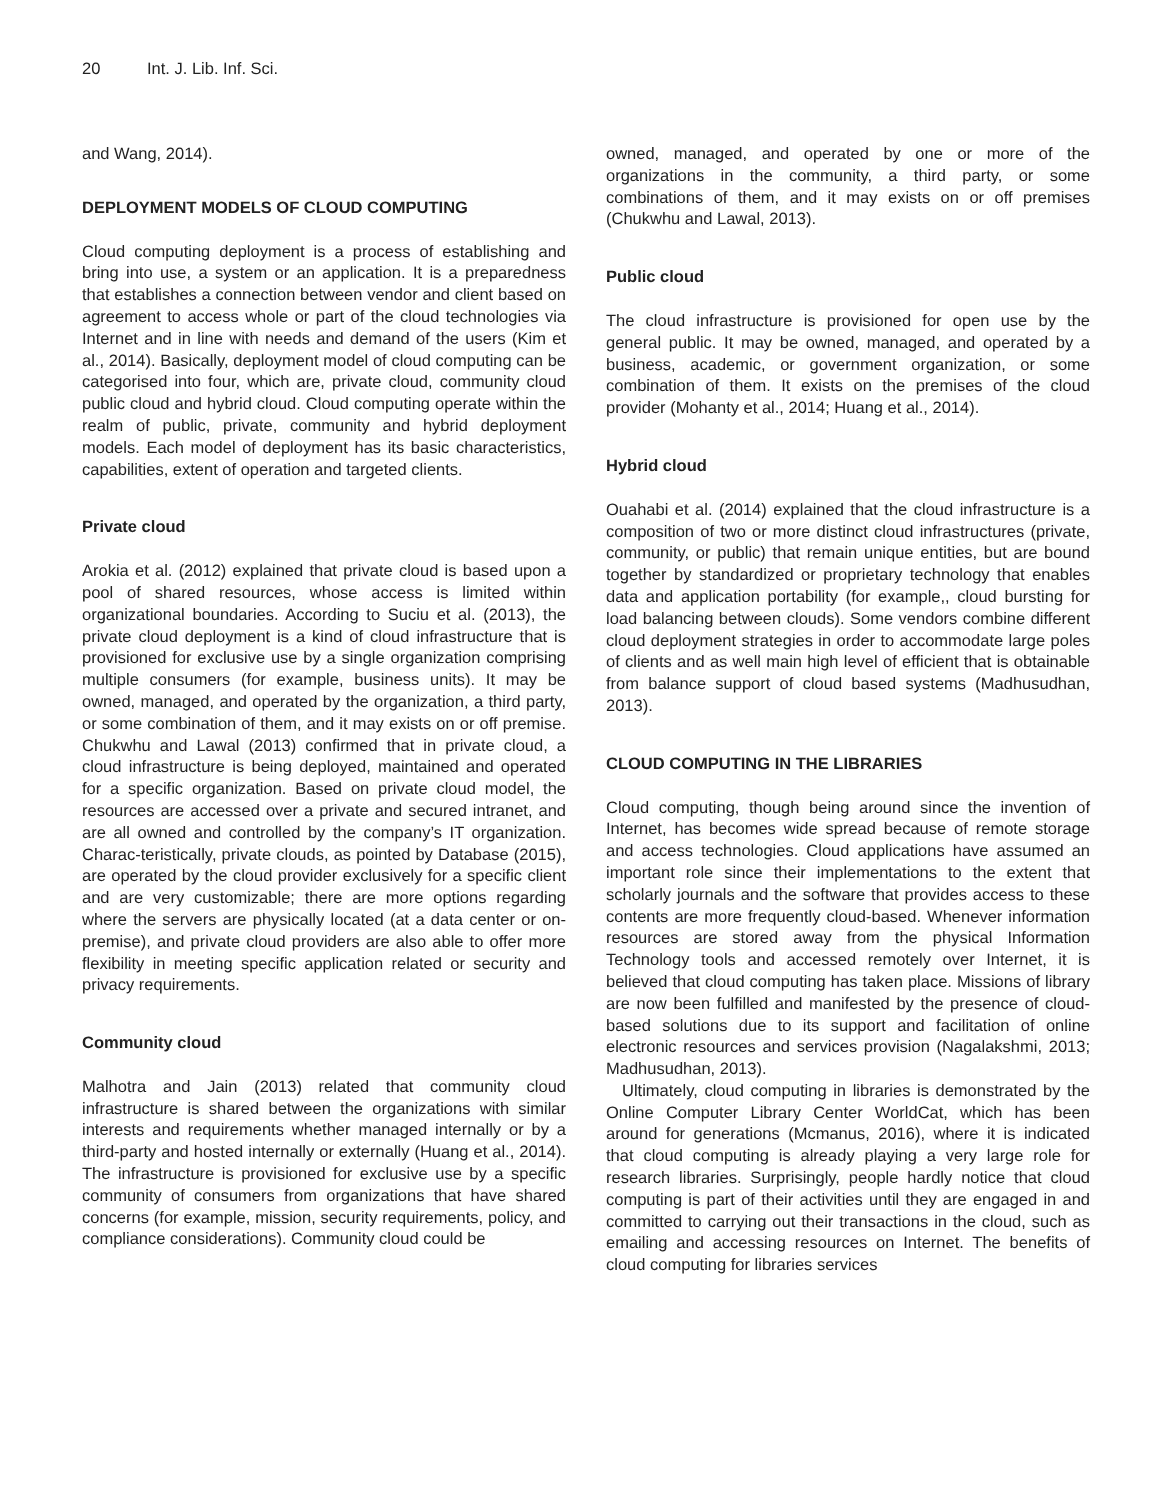20 Int. J. Lib. Inf. Sci.
and Wang, 2014).
DEPLOYMENT MODELS OF CLOUD COMPUTING
Cloud computing deployment is a process of establishing and bring into use, a system or an application. It is a preparedness that establishes a connection between vendor and client based on agreement to access whole or part of the cloud technologies via Internet and in line with needs and demand of the users (Kim et al., 2014). Basically, deployment model of cloud computing can be categorised into four, which are, private cloud, community cloud public cloud and hybrid cloud. Cloud computing operate within the realm of public, private, community and hybrid deployment models. Each model of deployment has its basic characteristics, capabilities, extent of operation and targeted clients.
Private cloud
Arokia et al. (2012) explained that private cloud is based upon a pool of shared resources, whose access is limited within organizational boundaries. According to Suciu et al. (2013), the private cloud deployment is a kind of cloud infrastructure that is provisioned for exclusive use by a single organization comprising multiple consumers (for example, business units). It may be owned, managed, and operated by the organization, a third party, or some combination of them, and it may exists on or off premise. Chukwhu and Lawal (2013) confirmed that in private cloud, a cloud infrastructure is being deployed, maintained and operated for a specific organization. Based on private cloud model, the resources are accessed over a private and secured intranet, and are all owned and controlled by the company’s IT organization. Charac-teristically, private clouds, as pointed by Database (2015), are operated by the cloud provider exclusively for a specific client and are very customizable; there are more options regarding where the servers are physically located (at a data center or on-premise), and private cloud providers are also able to offer more flexibility in meeting specific application related or security and privacy requirements.
Community cloud
Malhotra and Jain (2013) related that community cloud infrastructure is shared between the organizations with similar interests and requirements whether managed internally or by a third-party and hosted internally or externally (Huang et al., 2014). The infrastructure is provisioned for exclusive use by a specific community of consumers from organizations that have shared concerns (for example, mission, security requirements, policy, and compliance considerations). Community cloud could be
owned, managed, and operated by one or more of the organizations in the community, a third party, or some combinations of them, and it may exists on or off premises (Chukwhu and Lawal, 2013).
Public cloud
The cloud infrastructure is provisioned for open use by the general public. It may be owned, managed, and operated by a business, academic, or government organization, or some combination of them. It exists on the premises of the cloud provider (Mohanty et al., 2014; Huang et al., 2014).
Hybrid cloud
Ouahabi et al. (2014) explained that the cloud infrastructure is a composition of two or more distinct cloud infrastructures (private, community, or public) that remain unique entities, but are bound together by standardized or proprietary technology that enables data and application portability (for example,, cloud bursting for load balancing between clouds). Some vendors combine different cloud deployment strategies in order to accommodate large poles of clients and as well main high level of efficient that is obtainable from balance support of cloud based systems (Madhusudhan, 2013).
CLOUD COMPUTING IN THE LIBRARIES
Cloud computing, though being around since the invention of Internet, has becomes wide spread because of remote storage and access technologies. Cloud applications have assumed an important role since their implementations to the extent that scholarly journals and the software that provides access to these contents are more frequently cloud-based. Whenever information resources are stored away from the physical Information Technology tools and accessed remotely over Internet, it is believed that cloud computing has taken place. Missions of library are now been fulfilled and manifested by the presence of cloud-based solutions due to its support and facilitation of online electronic resources and services provision (Nagalakshmi, 2013; Madhusudhan, 2013).
Ultimately, cloud computing in libraries is demonstrated by the Online Computer Library Center WorldCat, which has been around for generations (Mcmanus, 2016), where it is indicated that cloud computing is already playing a very large role for research libraries. Surprisingly, people hardly notice that cloud computing is part of their activities until they are engaged in and committed to carrying out their transactions in the cloud, such as emailing and accessing resources on Internet. The benefits of cloud computing for libraries services